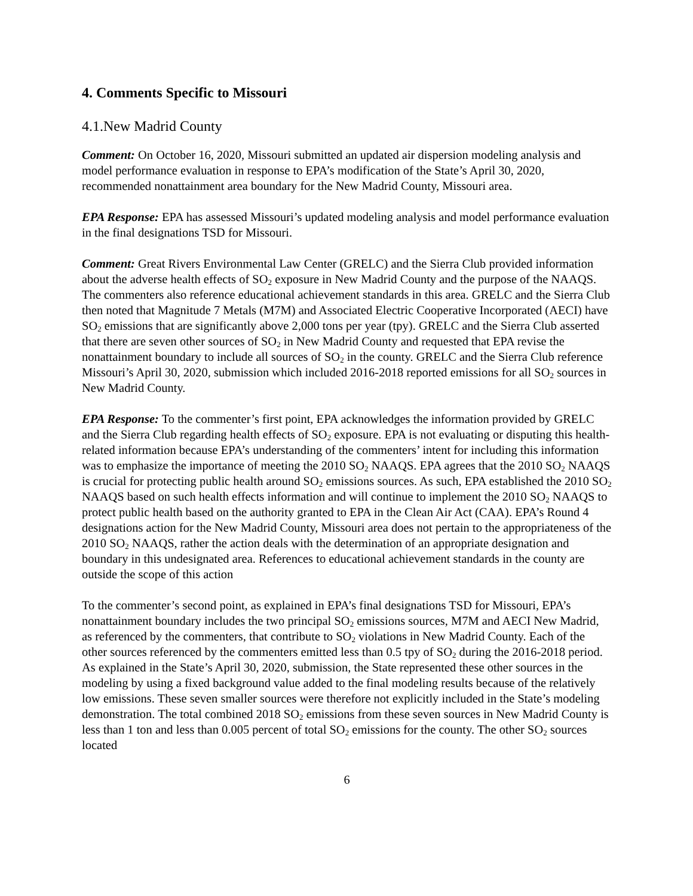4. Comments Specific to Missouri
4.1.New Madrid County
Comment: On October 16, 2020, Missouri submitted an updated air dispersion modeling analysis and model performance evaluation in response to EPA’s modification of the State’s April 30, 2020, recommended nonattainment area boundary for the New Madrid County, Missouri area.
EPA Response: EPA has assessed Missouri’s updated modeling analysis and model performance evaluation in the final designations TSD for Missouri.
Comment: Great Rivers Environmental Law Center (GRELC) and the Sierra Club provided information about the adverse health effects of SO<sub>2</sub> exposure in New Madrid County and the purpose of the NAAQS. The commenters also reference educational achievement standards in this area. GRELC and the Sierra Club then noted that Magnitude 7 Metals (M7M) and Associated Electric Cooperative Incorporated (AECI) have SO<sub>2</sub> emissions that are significantly above 2,000 tons per year (tpy). GRELC and the Sierra Club asserted that there are seven other sources of SO<sub>2</sub> in New Madrid County and requested that EPA revise the nonattainment boundary to include all sources of SO<sub>2</sub> in the county. GRELC and the Sierra Club reference Missouri’s April 30, 2020, submission which included 2016-2018 reported emissions for all SO<sub>2</sub> sources in New Madrid County.
EPA Response: To the commenter’s first point, EPA acknowledges the information provided by GRELC and the Sierra Club regarding health effects of SO<sub>2</sub> exposure. EPA is not evaluating or disputing this health-related information because EPA’s understanding of the commenters’ intent for including this information was to emphasize the importance of meeting the 2010 SO<sub>2</sub> NAAQS. EPA agrees that the 2010 SO<sub>2</sub> NAAQS is crucial for protecting public health around SO<sub>2</sub> emissions sources. As such, EPA established the 2010 SO<sub>2</sub> NAAQS based on such health effects information and will continue to implement the 2010 SO<sub>2</sub> NAAQS to protect public health based on the authority granted to EPA in the Clean Air Act (CAA). EPA’s Round 4 designations action for the New Madrid County, Missouri area does not pertain to the appropriateness of the 2010 SO<sub>2</sub> NAAQS, rather the action deals with the determination of an appropriate designation and boundary in this undesignated area. References to educational achievement standards in the county are outside the scope of this action
To the commenter’s second point, as explained in EPA’s final designations TSD for Missouri, EPA’s nonattainment boundary includes the two principal SO<sub>2</sub> emissions sources, M7M and AECI New Madrid, as referenced by the commenters, that contribute to SO<sub>2</sub> violations in New Madrid County. Each of the other sources referenced by the commenters emitted less than 0.5 tpy of SO<sub>2</sub> during the 2016-2018 period. As explained in the State’s April 30, 2020, submission, the State represented these other sources in the modeling by using a fixed background value added to the final modeling results because of the relatively low emissions. These seven smaller sources were therefore not explicitly included in the State’s modeling demonstration. The total combined 2018 SO<sub>2</sub> emissions from these seven sources in New Madrid County is less than 1 ton and less than 0.005 percent of total SO<sub>2</sub> emissions for the county. The other SO<sub>2</sub> sources located
6